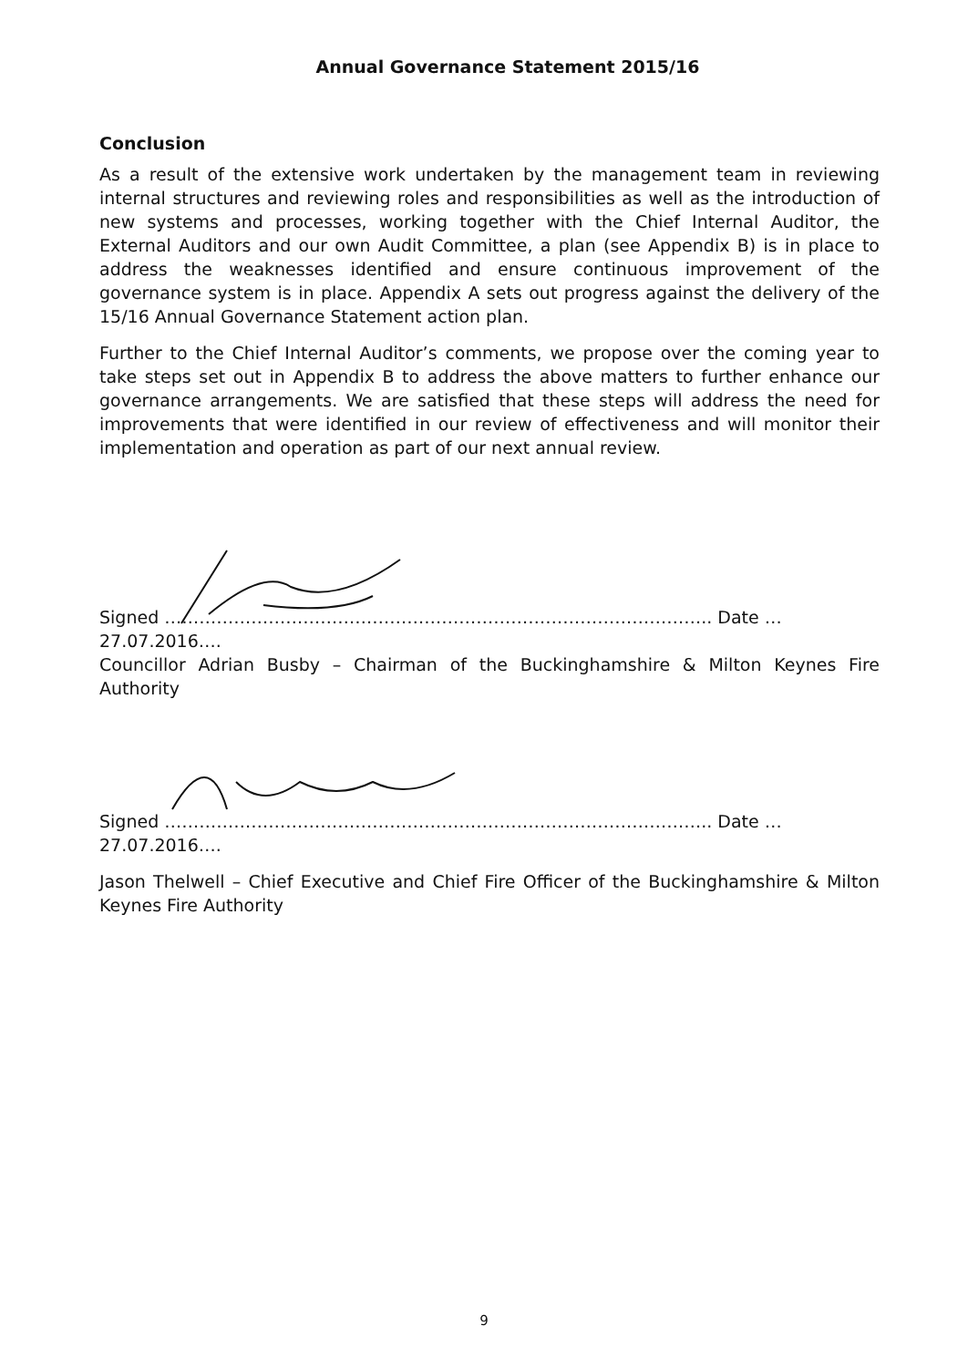Annual Governance Statement 2015/16
Conclusion
As a result of the extensive work undertaken by the management team in reviewing internal structures and reviewing roles and responsibilities as well as the introduction of new systems and processes, working together with the Chief Internal Auditor, the External Auditors and our own Audit Committee, a plan (see Appendix B) is in place to address the weaknesses identified and ensure continuous improvement of the governance system is in place. Appendix A sets out progress against the delivery of the 15/16 Annual Governance Statement action plan.
Further to the Chief Internal Auditor’s comments, we propose over the coming year to take steps set out in Appendix B to address the above matters to further enhance our governance arrangements. We are satisfied that these steps will address the need for improvements that were identified in our review of effectiveness and will monitor their implementation and operation as part of our next annual review.
Signed ………………………………………………………………………………….. Date …27.07.2016….
Councillor Adrian Busby – Chairman of the Buckinghamshire & Milton Keynes Fire Authority
Signed ………………………………………………………………………………….. Date …27.07.2016….
Jason Thelwell – Chief Executive and Chief Fire Officer of the Buckinghamshire & Milton Keynes Fire Authority
9